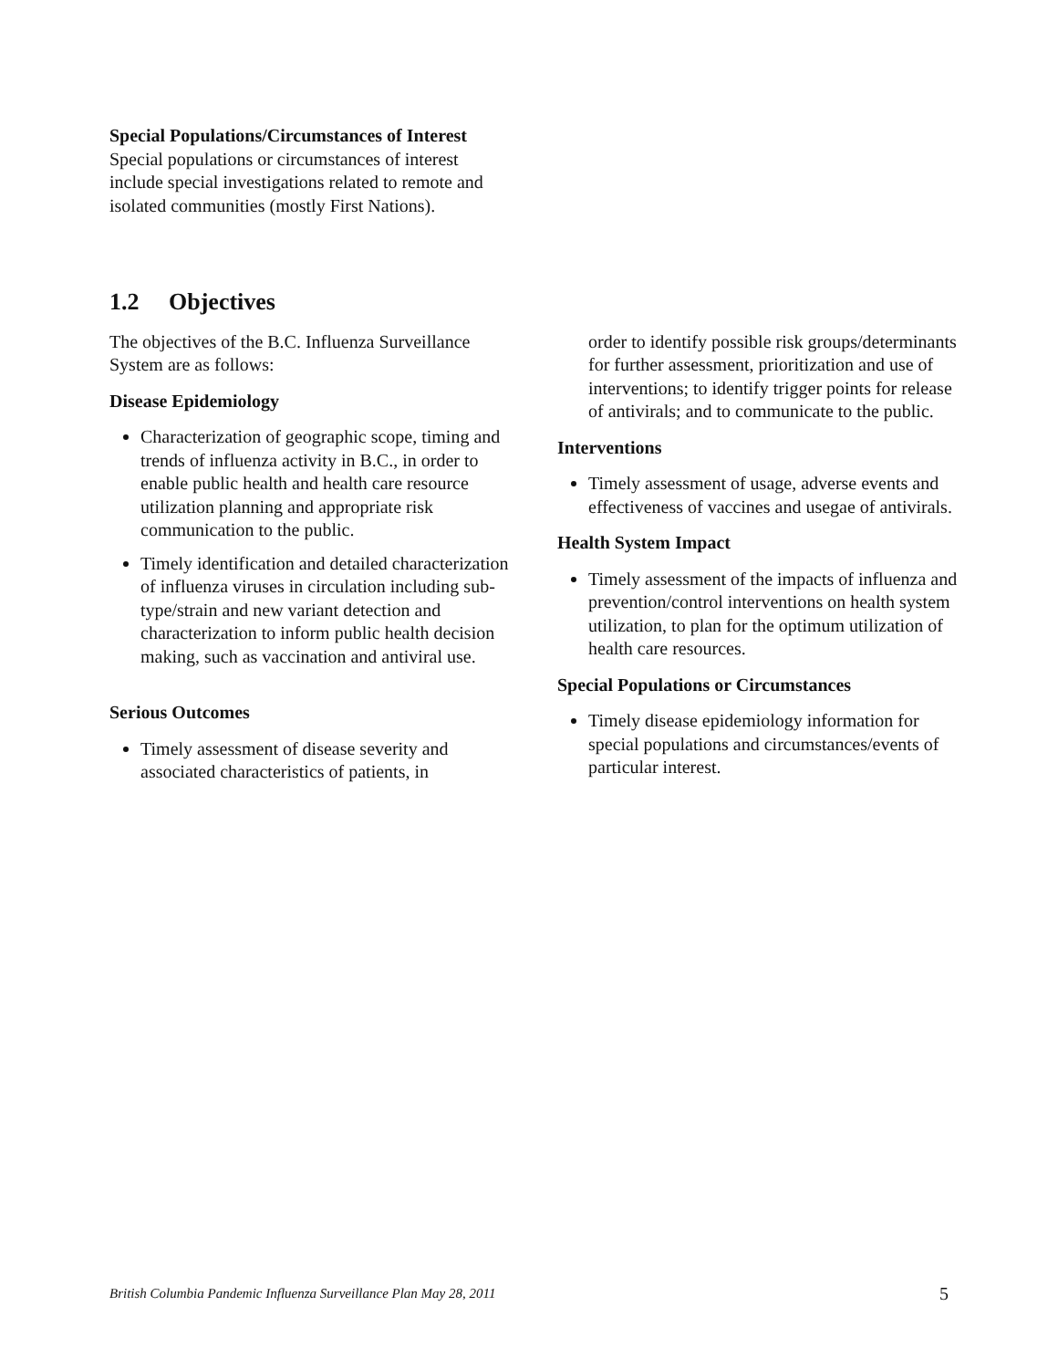Special Populations/Circumstances of Interest
Special populations or circumstances of interest include special investigations related to remote and isolated communities (mostly First Nations).
1.2 Objectives
The objectives of the B.C. Influenza Surveillance System are as follows:
Disease Epidemiology
Characterization of geographic scope, timing and trends of influenza activity in B.C., in order to enable public health and health care resource utilization planning and appropriate risk communication to the public.
Timely identification and detailed characterization of influenza viruses in circulation including sub-type/strain and new variant detection and characterization to inform public health decision making, such as vaccination and antiviral use.
Serious Outcomes
Timely assessment of disease severity and associated characteristics of patients, in
order to identify possible risk groups/determinants for further assessment, prioritization and use of interventions; to identify trigger points for release of antivirals; and to communicate to the public.
Interventions
Timely assessment of usage, adverse events and effectiveness of vaccines and usegae of antivirals.
Health System Impact
Timely assessment of the impacts of influenza and prevention/control interventions on health system utilization, to plan for the optimum utilization of health care resources.
Special Populations or Circumstances
Timely disease epidemiology information for special populations and circumstances/events of particular interest.
British Columbia Pandemic Influenza Surveillance Plan May 28, 2011 5